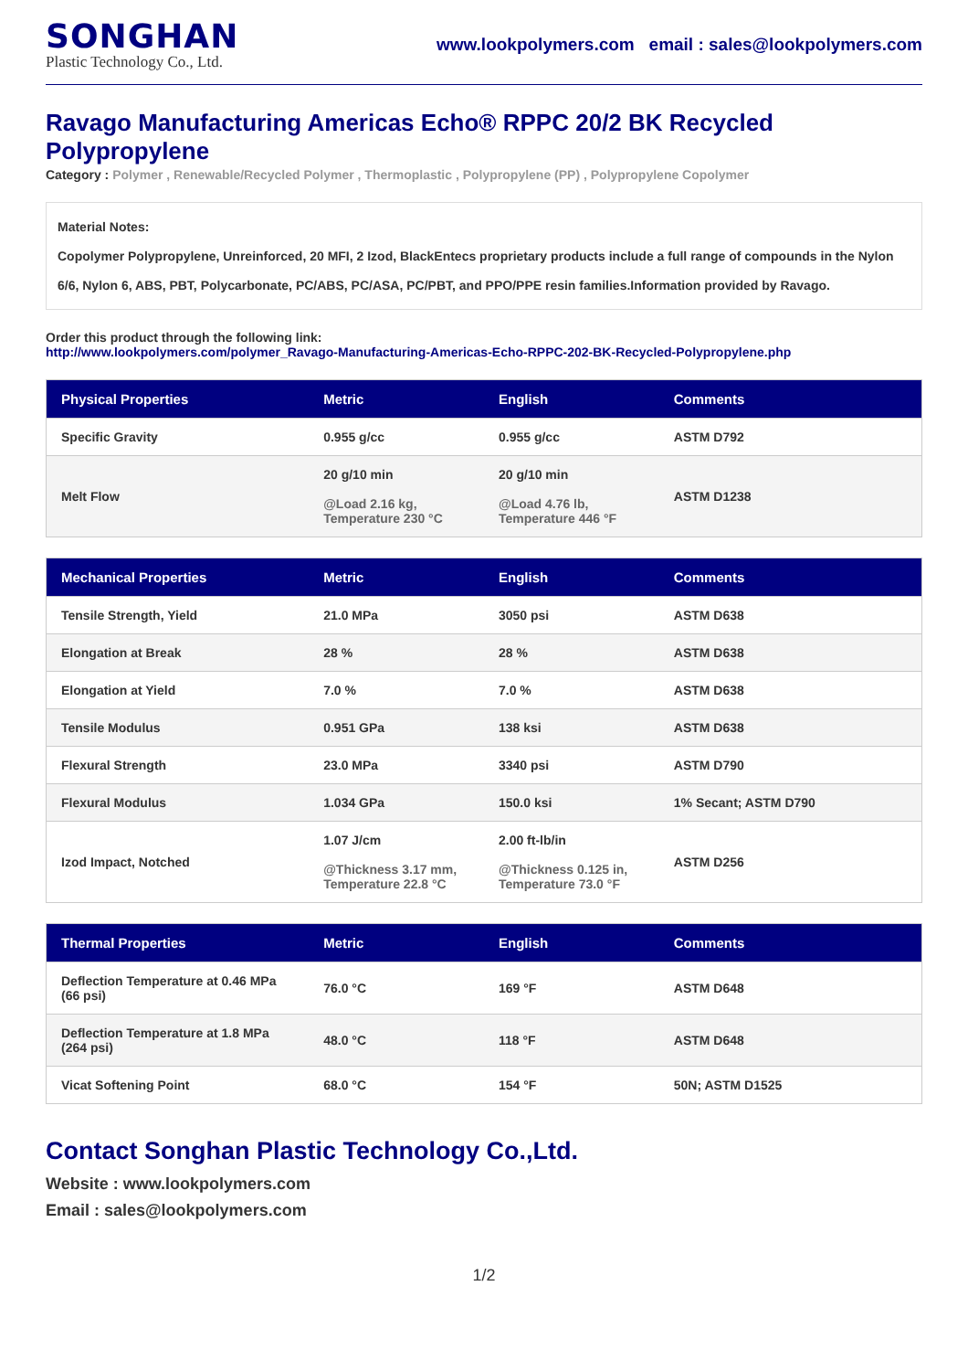SONGHAN
Plastic Technology Co., Ltd.
www.lookpolymers.com email : sales@lookpolymers.com
Ravago Manufacturing Americas Echo® RPPC 20/2 BK Recycled Polypropylene
Category : Polymer , Renewable/Recycled Polymer , Thermoplastic , Polypropylene (PP) , Polypropylene Copolymer
Material Notes:
Copolymer Polypropylene, Unreinforced, 20 MFI, 2 Izod, BlackEntecs proprietary products include a full range of compounds in the Nylon 6/6, Nylon 6, ABS, PBT, Polycarbonate, PC/ABS, PC/ASA, PC/PBT, and PPO/PPE resin families.Information provided by Ravago.
Order this product through the following link:
http://www.lookpolymers.com/polymer_Ravago-Manufacturing-Americas-Echo-RPPC-202-BK-Recycled-Polypropylene.php
| Physical Properties | Metric | English | Comments |
| --- | --- | --- | --- |
| Specific Gravity | 0.955 g/cc | 0.955 g/cc | ASTM D792 |
| Melt Flow | 20 g/10 min @Load 2.16 kg, Temperature 230 °C | 20 g/10 min @Load 4.76 lb, Temperature 446 °F | ASTM D1238 |
| Mechanical Properties | Metric | English | Comments |
| --- | --- | --- | --- |
| Tensile Strength, Yield | 21.0 MPa | 3050 psi | ASTM D638 |
| Elongation at Break | 28 % | 28 % | ASTM D638 |
| Elongation at Yield | 7.0 % | 7.0 % | ASTM D638 |
| Tensile Modulus | 0.951 GPa | 138 ksi | ASTM D638 |
| Flexural Strength | 23.0 MPa | 3340 psi | ASTM D790 |
| Flexural Modulus | 1.034 GPa | 150.0 ksi | 1% Secant; ASTM D790 |
| Izod Impact, Notched | 1.07 J/cm @Thickness 3.17 mm, Temperature 22.8 °C | 2.00 ft-lb/in @Thickness 0.125 in, Temperature 73.0 °F | ASTM D256 |
| Thermal Properties | Metric | English | Comments |
| --- | --- | --- | --- |
| Deflection Temperature at 0.46 MPa (66 psi) | 76.0 °C | 169 °F | ASTM D648 |
| Deflection Temperature at 1.8 MPa (264 psi) | 48.0 °C | 118 °F | ASTM D648 |
| Vicat Softening Point | 68.0 °C | 154 °F | 50N; ASTM D1525 |
Contact Songhan Plastic Technology Co.,Ltd.
Website : www.lookpolymers.com
Email : sales@lookpolymers.com
1/2